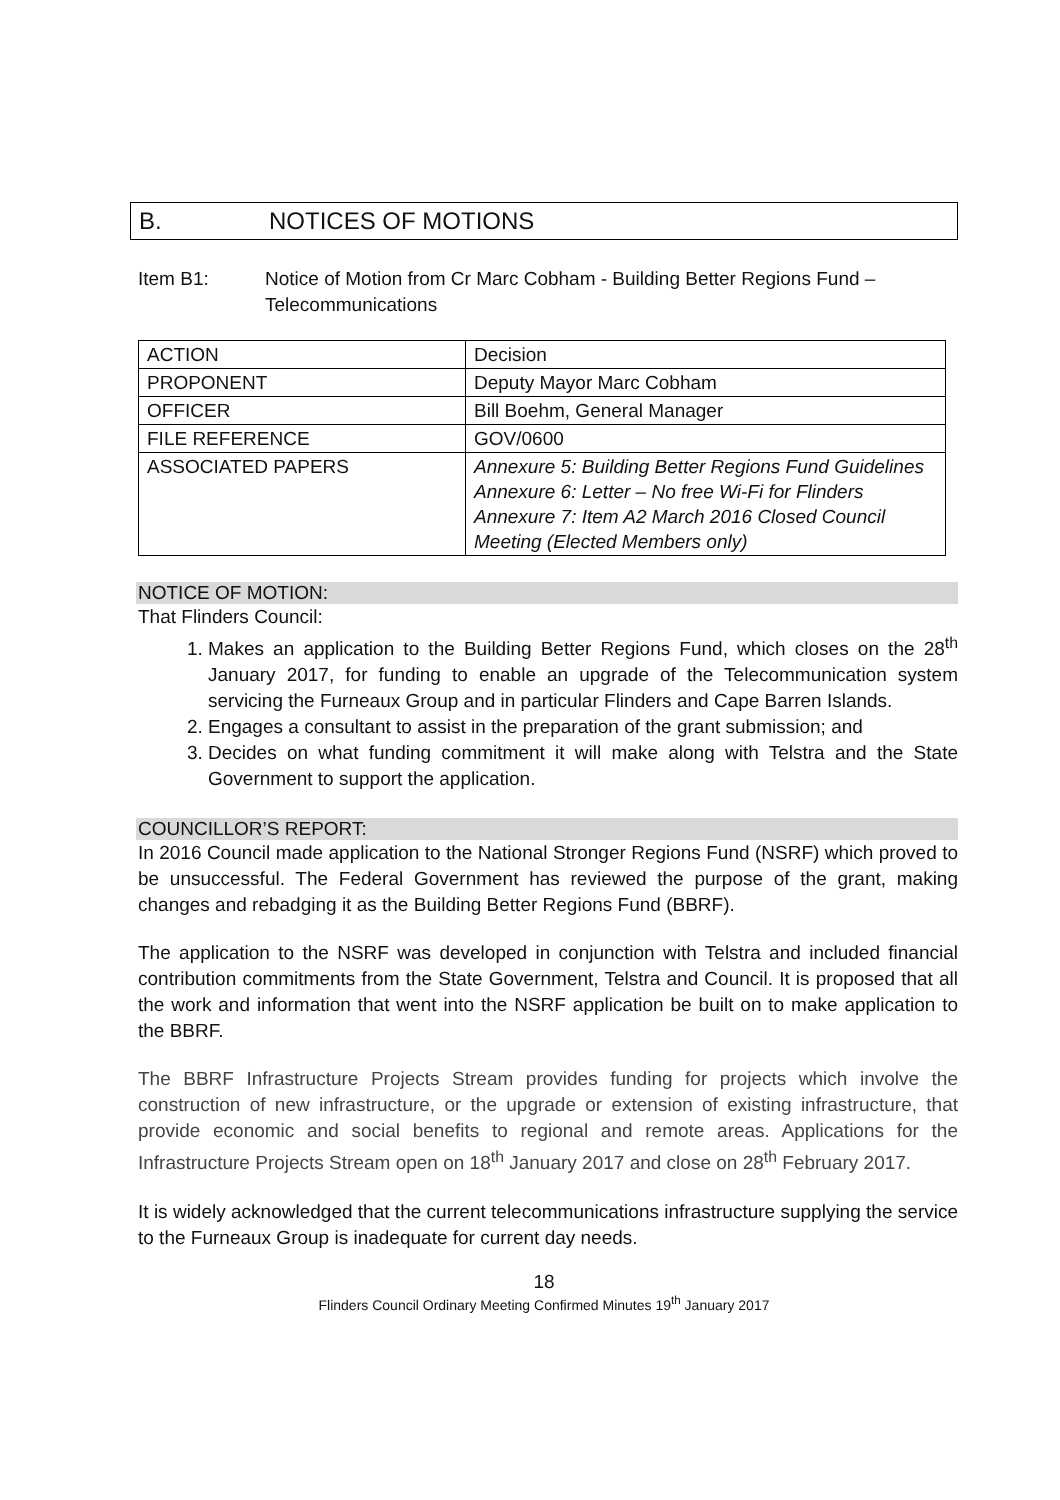B. NOTICES OF MOTIONS
Item B1: Notice of Motion from Cr Marc Cobham - Building Better Regions Fund – Telecommunications
| ACTION | Decision |
| PROPONENT | Deputy Mayor Marc Cobham |
| OFFICER | Bill Boehm, General Manager |
| FILE REFERENCE | GOV/0600 |
| ASSOCIATED PAPERS | Annexure 5: Building Better Regions Fund Guidelines Annexure 6: Letter – No free Wi-Fi for Flinders Annexure 7: Item A2 March 2016 Closed Council Meeting (Elected Members only) |
NOTICE OF MOTION:
That Flinders Council:
1. Makes an application to the Building Better Regions Fund, which closes on the 28<sup>th</sup> January 2017, for funding to enable an upgrade of the Telecommunication system servicing the Furneaux Group and in particular Flinders and Cape Barren Islands.
2. Engages a consultant to assist in the preparation of the grant submission; and
3. Decides on what funding commitment it will make along with Telstra and the State Government to support the application.
COUNCILLOR’S REPORT:
In 2016 Council made application to the National Stronger Regions Fund (NSRF) which proved to be unsuccessful. The Federal Government has reviewed the purpose of the grant, making changes and rebadging it as the Building Better Regions Fund (BBRF).
The application to the NSRF was developed in conjunction with Telstra and included financial contribution commitments from the State Government, Telstra and Council. It is proposed that all the work and information that went into the NSRF application be built on to make application to the BBRF.
The BBRF Infrastructure Projects Stream provides funding for projects which involve the construction of new infrastructure, or the upgrade or extension of existing infrastructure, that provide economic and social benefits to regional and remote areas. Applications for the Infrastructure Projects Stream open on 18<sup>th</sup> January 2017 and close on 28<sup>th</sup> February 2017.
It is widely acknowledged that the current telecommunications infrastructure supplying the service to the Furneaux Group is inadequate for current day needs.
18
Flinders Council Ordinary Meeting Confirmed Minutes 19<sup>th</sup> January 2017